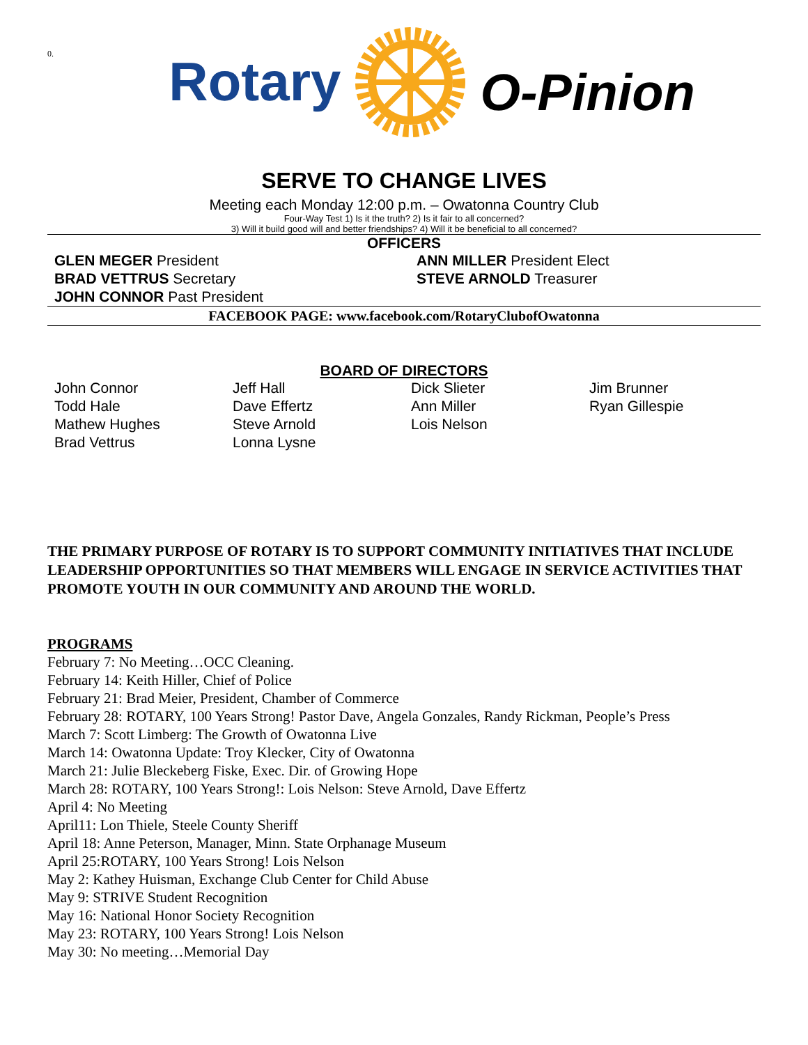0.
Rotary O-Pinion
SERVE TO CHANGE LIVES
Meeting each Monday 12:00 p.m. – Owatonna Country Club
Four-Way Test 1) Is it the truth? 2) Is it fair to all concerned?
3) Will it build good will and better friendships? 4) Will it be beneficial to all concerned?
OFFICERS
GLEN MEGER President
ANN MILLER President Elect
BRAD VETTRUS Secretary
STEVE ARNOLD Treasurer
JOHN CONNOR Past President
FACEBOOK PAGE: www.facebook.com/RotaryClubofOwatonna
BOARD OF DIRECTORS
John Connor
Todd Hale
Mathew Hughes
Brad Vettrus
Jeff Hall
Dave Effertz
Steve Arnold
Lonna Lysne
Dick Slieter
Ann Miller
Lois Nelson
Jim Brunner
Ryan Gillespie
THE PRIMARY PURPOSE OF ROTARY IS TO SUPPORT COMMUNITY INITIATIVES THAT INCLUDE LEADERSHIP OPPORTUNITIES SO THAT MEMBERS WILL ENGAGE IN SERVICE ACTIVITIES THAT PROMOTE YOUTH IN OUR COMMUNITY AND AROUND THE WORLD.
PROGRAMS
February 7: No Meeting…OCC Cleaning.
February 14: Keith Hiller, Chief of Police
February 21: Brad Meier, President, Chamber of Commerce
February 28: ROTARY, 100 Years Strong! Pastor Dave, Angela Gonzales, Randy Rickman, People’s Press
March 7: Scott Limberg: The Growth of Owatonna Live
March 14: Owatonna Update: Troy Klecker, City of Owatonna
March 21: Julie Bleckeberg Fiske, Exec. Dir. of Growing Hope
March 28: ROTARY, 100 Years Strong!: Lois Nelson: Steve Arnold, Dave Effertz
April 4: No Meeting
April11: Lon Thiele, Steele County Sheriff
April 18: Anne Peterson, Manager, Minn. State Orphanage Museum
April 25:ROTARY, 100 Years Strong! Lois Nelson
May 2: Kathey Huisman, Exchange Club Center for Child Abuse
May 9: STRIVE Student Recognition
May 16: National Honor Society Recognition
May 23: ROTARY, 100 Years Strong! Lois Nelson
May 30: No meeting…Memorial Day